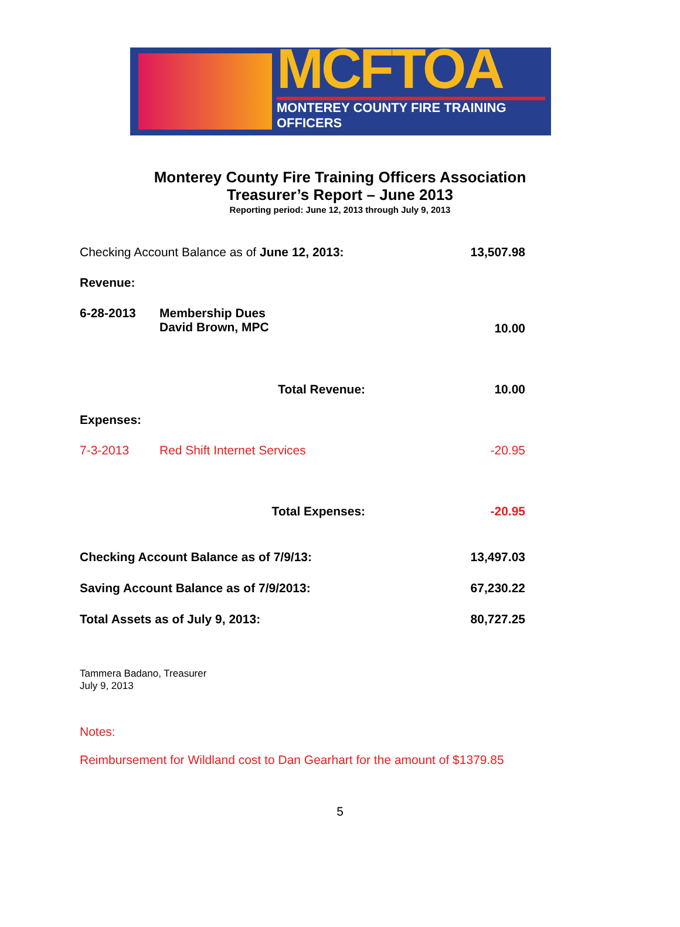MCFTOA
MONTEREY COUNTY FIRE TRAINING OFFICERS
Monterey County Fire Training Officers Association
Treasurer’s Report – June 2013
Reporting period: June 12, 2013 through July 9, 2013
| Checking Account Balance as of June 12, 2013: | | 13,507.98 |
| Revenue: | | |
| 6-28-2013 | Membership Dues David Brown, MPC | 10.00 |
| | Total Revenue: | 10.00 |
| Expenses: | | |
| 7-3-2013 | Red Shift Internet Services | -20.95 |
| | Total Expenses: | -20.95 |
| Checking Account Balance as of 7/9/13: | | 13,497.03 |
| Saving Account Balance as of 7/9/2013: | | 67,230.22 |
| Total Assets as of July 9, 2013: | | 80,727.25 |
Tammera Badano, Treasurer
July 9, 2013
Notes:
Reimbursement for Wildland cost to Dan Gearhart for the amount of $1379.85
5